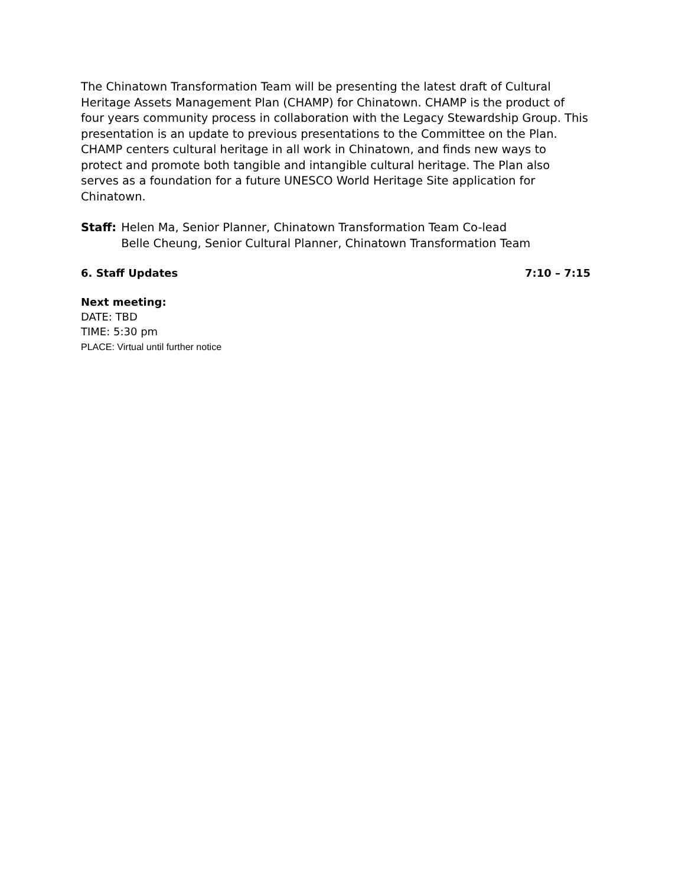The Chinatown Transformation Team will be presenting the latest draft of Cultural Heritage Assets Management Plan (CHAMP) for Chinatown. CHAMP is the product of four years community process in collaboration with the Legacy Stewardship Group. This presentation is an update to previous presentations to the Committee on the Plan. CHAMP centers cultural heritage in all work in Chinatown, and finds new ways to protect and promote both tangible and intangible cultural heritage. The Plan also serves as a foundation for a future UNESCO World Heritage Site application for Chinatown.
Staff: Helen Ma, Senior Planner, Chinatown Transformation Team Co-lead
Belle Cheung, Senior Cultural Planner, Chinatown Transformation Team
6. Staff Updates 7:10 – 7:15
Next meeting:
DATE: TBD
TIME: 5:30 pm
PLACE: Virtual until further notice